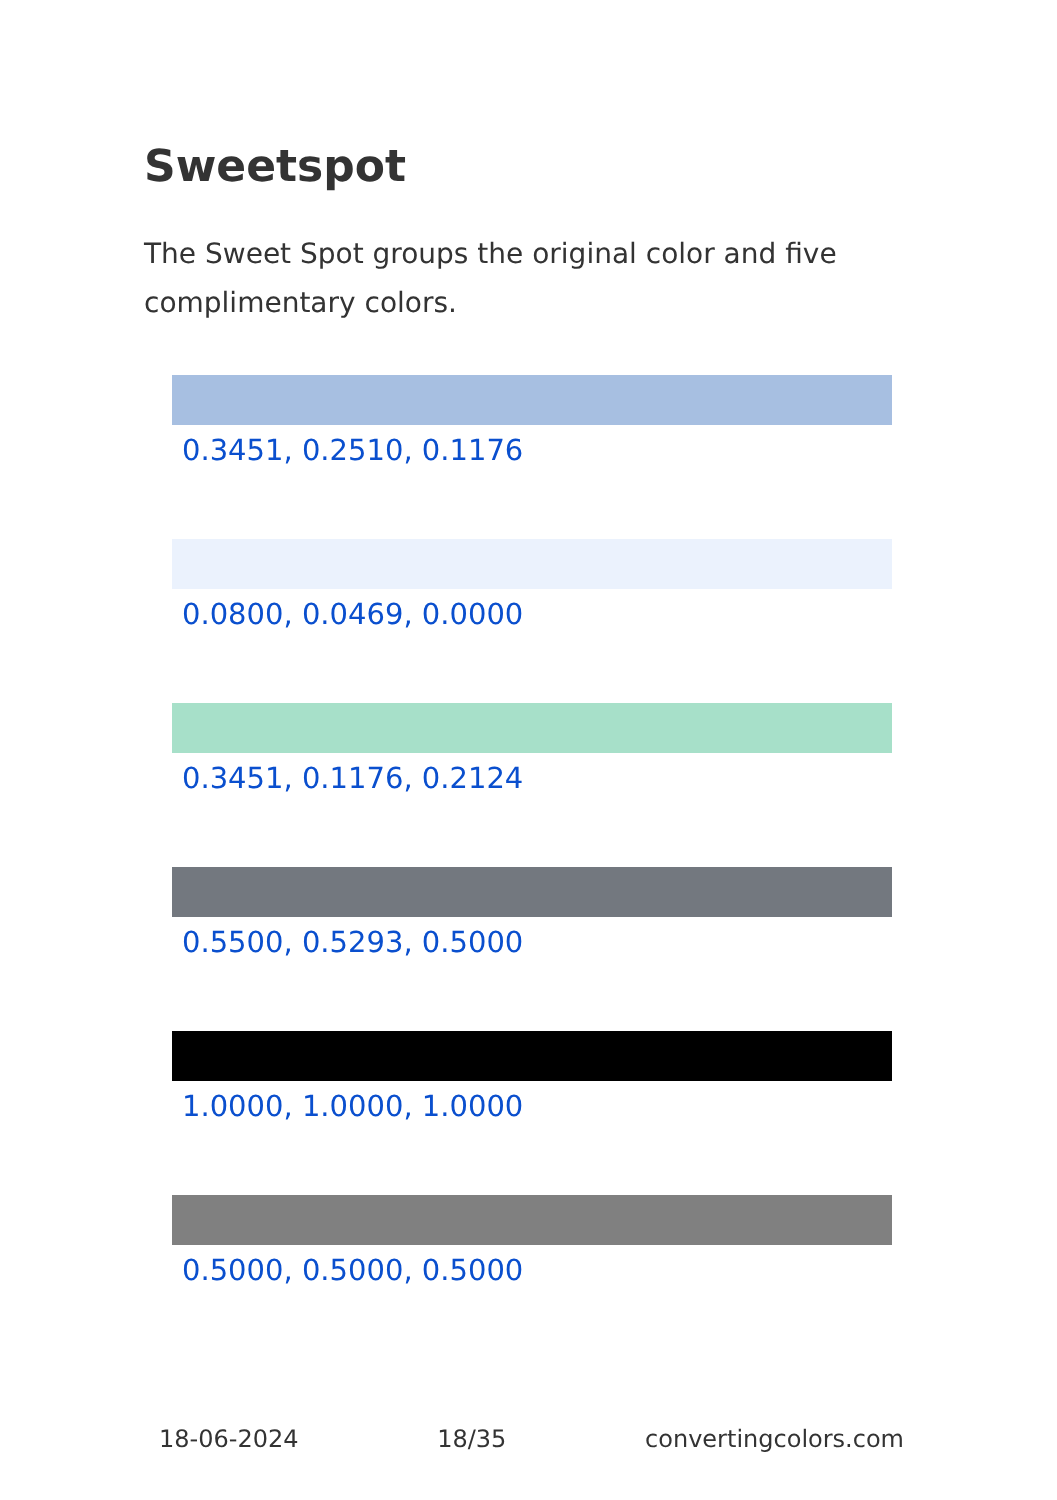Sweetspot
The Sweet Spot groups the original color and five complimentary colors.
0.3451, 0.2510, 0.1176
0.0800, 0.0469, 0.0000
0.3451, 0.1176, 0.2124
0.5500, 0.5293, 0.5000
1.0000, 1.0000, 1.0000
0.5000, 0.5000, 0.5000
18-06-2024 18/35 convertingcolors.com